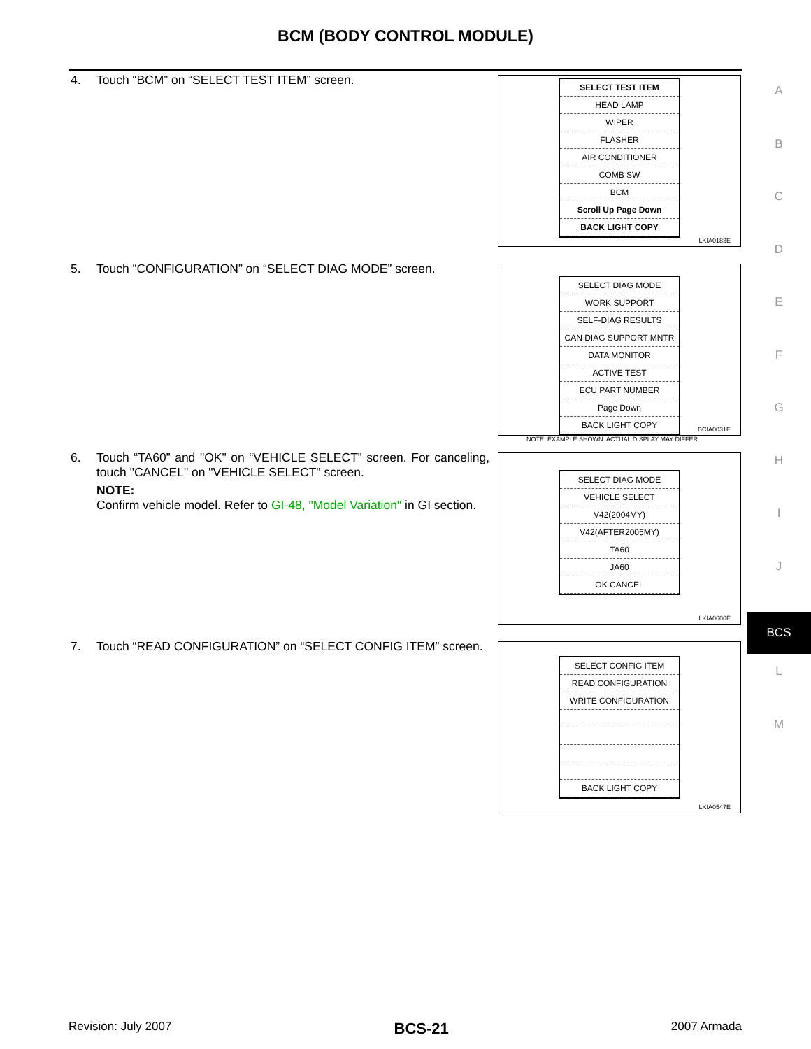BCM (BODY CONTROL MODULE)
4.
Touch “BCM” on “SELECT TEST ITEM” screen.
SELECT TEST ITEM
HEAD LAMP
WIPER
FLASHER
AIR CONDITIONER
COMB SW
BCM
Scroll Up Page Down
BACK LIGHT COPY
LKIA0183E
5.
Touch “CONFIGURATION” on “SELECT DIAG MODE” screen.
SELECT DIAG MODE
WORK SUPPORT
SELF-DIAG RESULTS
CAN DIAG SUPPORT MNTR
DATA MONITOR
ACTIVE TEST
ECU PART NUMBER
Page Down
BACK LIGHT COPY
NOTE: EXAMPLE SHOWN. ACTUAL DISPLAY MAY DIFFER
BCIA0031E
6.
Touch “TA60” and "OK" on “VEHICLE SELECT” screen. For canceling, touch "CANCEL" on "VEHICLE SELECT" screen.
NOTE:
Confirm vehicle model. Refer to GI-48, "Model Variation" in GI section.
SELECT DIAG MODE
VEHICLE SELECT
V42(2004MY)
V42(AFTER2005MY)
TA60
JA60
OK CANCEL
LKIA0606E
7.
Touch “READ CONFIGURATION” on “SELECT CONFIG ITEM” screen.
SELECT CONFIG ITEM
READ CONFIGURATION
WRITE CONFIGURATION
BACK LIGHT COPY
LKIA0547E
A
B
C
D
E
F
G
H
I
J
BCS
L
M
Revision: July 2007 BCS-21 2007 Armada